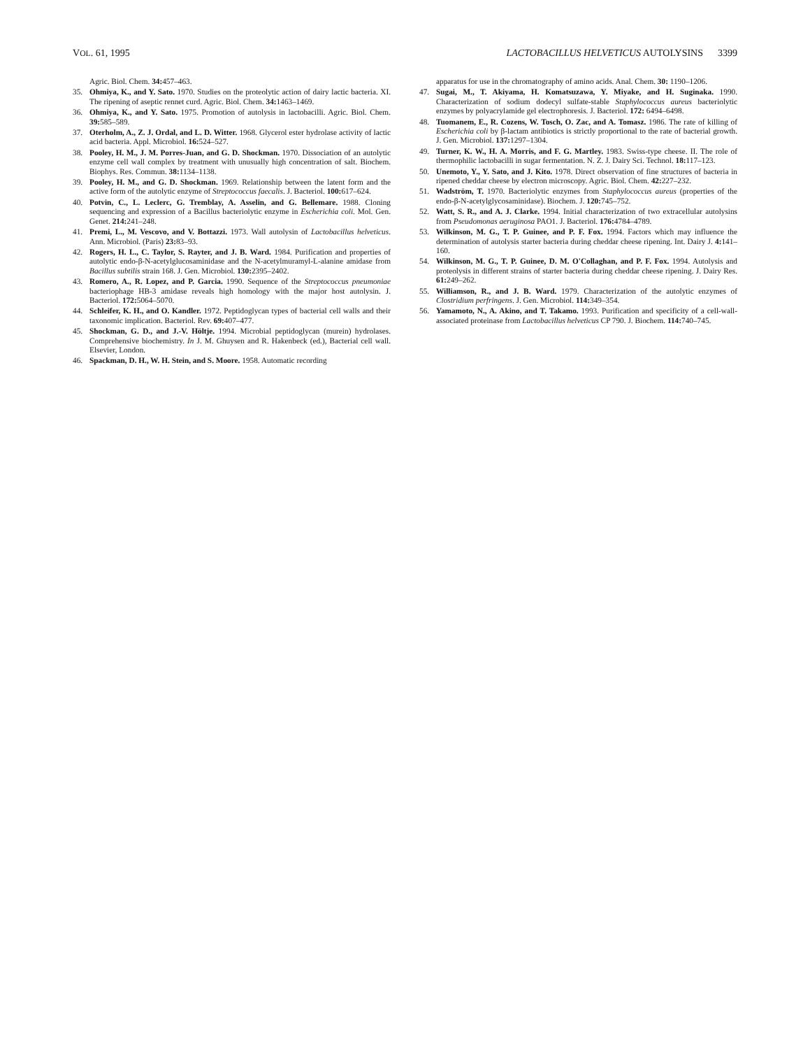VOL. 61, 1995 LACTOBACILLUS HELVETICUS AUTOLYSINS 3399
Agric. Biol. Chem. 34: 457–463.
35. Ohmiya, K., and Y. Sato. 1970. Studies on the proteolytic action of dairy lactic bacteria. XI. The ripening of aseptic rennet curd. Agric. Biol. Chem. 34: 1463–1469.
36. Ohmiya, K., and Y. Sato. 1975. Promotion of autolysis in lactobacilli. Agric. Biol. Chem. 39: 585–589.
37. Oterholm, A., Z. J. Ordal, and L. D. Witter. 1968. Glycerol ester hydrolase activity of lactic acid bacteria. Appl. Microbiol. 16: 524–527.
38. Pooley, H. M., J. M. Porres-Juan, and G. D. Shockman. 1970. Dissociation of an autolytic enzyme cell wall complex by treatment with unusually high concentration of salt. Biochem. Biophys. Res. Commun. 38: 1134–1138.
39. Pooley, H. M., and G. D. Shockman. 1969. Relationship between the latent form and the active form of the autolytic enzyme of Streptococcus faecalis. J. Bacteriol. 100: 617–624.
40. Potvin, C., L. Leclerc, G. Tremblay, A. Asselin, and G. Bellemare. 1988. Cloning sequencing and expression of a Bacillus bacteriolytic enzyme in Escherichia coli. Mol. Gen. Genet. 214: 241–248.
41. Premi, L., M. Vescovo, and V. Bottazzi. 1973. Wall autolysin of Lactobacillus helveticus. Ann. Microbiol. (Paris) 23: 83–93.
42. Rogers, H. L., C. Taylor, S. Rayter, and J. B. Ward. 1984. Purification and properties of autolytic endo-β-N-acetylglucosaminidase and the N-acetylmuramyl-L-alanine amidase from Bacillus subtilis strain 168. J. Gen. Microbiol. 130: 2395–2402.
43. Romero, A., R. Lopez, and P. Garcia. 1990. Sequence of the Streptococcus pneumoniae bacteriophage HB-3 amidase reveals high homology with the major host autolysin. J. Bacteriol. 172: 5064–5070.
44. Schleifer, K. H., and O. Kandler. 1972. Peptidoglycan types of bacterial cell walls and their taxonomic implication. Bacteriol. Rev. 69: 407–477.
45. Shockman, G. D., and J.-V. Höltje. 1994. Microbial peptidoglycan (murein) hydrolases. Comprehensive biochemistry. In J. M. Ghuysen and R. Hakenbeck (ed.), Bacterial cell wall. Elsevier, London.
46. Spackman, D. H., W. H. Stein, and S. Moore. 1958. Automatic recording
apparatus for use in the chromatography of amino acids. Anal. Chem. 30: 1190–1206.
47. Sugai, M., T. Akiyama, H. Komatsuzawa, Y. Miyake, and H. Suginaka. 1990. Characterization of sodium dodecyl sulfate-stable Staphylococcus aureus bacteriolytic enzymes by polyacrylamide gel electrophoresis. J. Bacteriol. 172: 6494–6498.
48. Tuomanem, E., R. Cozens, W. Tosch, O. Zac, and A. Tomasz. 1986. The rate of killing of Escherichia coli by β-lactam antibiotics is strictly proportional to the rate of bacterial growth. J. Gen. Microbiol. 137: 1297–1304.
49. Turner, K. W., H. A. Morris, and F. G. Martley. 1983. Swiss-type cheese. II. The role of thermophilic lactobacilli in sugar fermentation. N. Z. J. Dairy Sci. Technol. 18: 117–123.
50. Unemoto, Y., Y. Sato, and J. Kito. 1978. Direct observation of fine structures of bacteria in ripened cheddar cheese by electron microscopy. Agric. Biol. Chem. 42: 227–232.
51. Wadström, T. 1970. Bacteriolytic enzymes from Staphylococcus aureus (properties of the endo-β-N-acetylglycosaminidase). Biochem. J. 120: 745–752.
52. Watt, S. R., and A. J. Clarke. 1994. Initial characterization of two extracellular autolysins from Pseudomonas aeruginosa PAO1. J. Bacteriol. 176: 4784–4789.
53. Wilkinson, M. G., T. P. Guinee, and P. F. Fox. 1994. Factors which may influence the determination of autolysis starter bacteria during cheddar cheese ripening. Int. Dairy J. 4: 141–160.
54. Wilkinson, M. G., T. P. Guinee, D. M. O'Collaghan, and P. F. Fox. 1994. Autolysis and proteolysis in different strains of starter bacteria during cheddar cheese ripening. J. Dairy Res. 61: 249–262.
55. Williamson, R., and J. B. Ward. 1979. Characterization of the autolytic enzymes of Clostridium perfringens. J. Gen. Microbiol. 114: 349–354.
56. Yamamoto, N., A. Akino, and T. Takamo. 1993. Purification and specificity of a cell-wall-associated proteinase from Lactobacillus helveticus CP 790. J. Biochem. 114: 740–745.